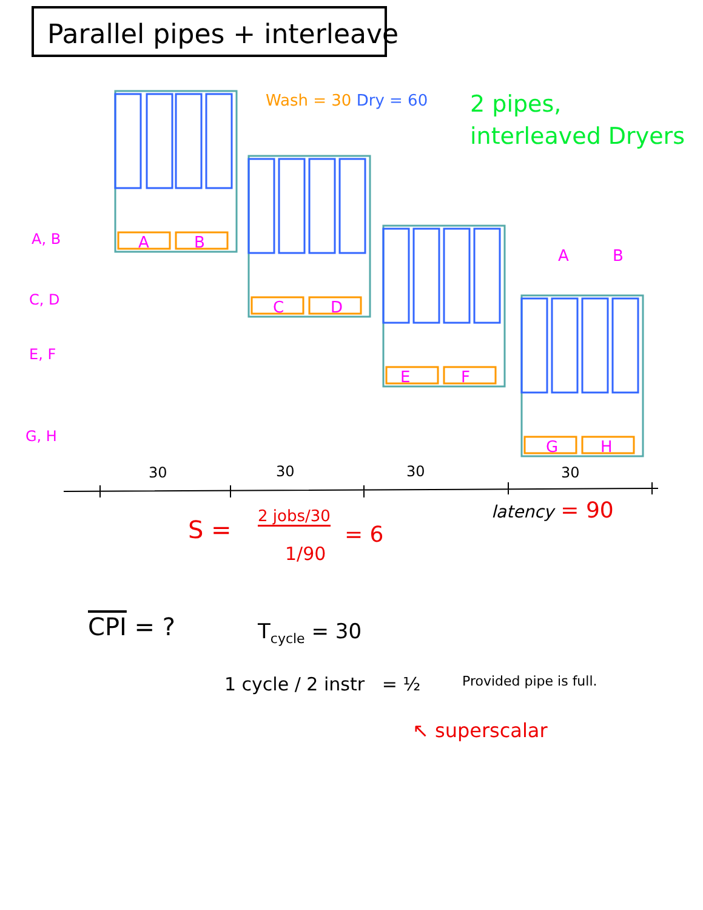Parallel pipes + interleave
Wash = 30 Dry = 60
2 pipes,
interleaved Dryers
A, B
C, D
E, F
G, H
A
B
C
D
E
F
G
H
A
B
30 30 30 30
latency = 90
S = 2 jobs/30
1/90
= 6
CPI = ? T<sub>cycle</sub> = 30
1 cycle / 2 instr = ½ Provided pipe is full.
↖ superscalar